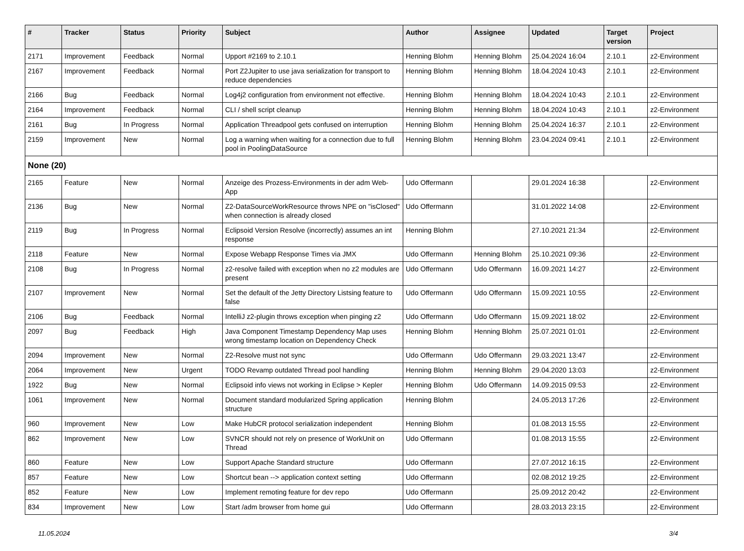| # | Tracker | Status | Priority | Subject | Author | Assignee | Updated | Target version | Project |
| --- | --- | --- | --- | --- | --- | --- | --- | --- | --- |
| 2171 | Improvement | Feedback | Normal | Upport #2169 to 2.10.1 | Henning Blohm | Henning Blohm | 25.04.2024 16:04 | 2.10.1 | z2-Environment |
| 2167 | Improvement | Feedback | Normal | Port Z2Jupiter to use java serialization for transport to reduce dependencies | Henning Blohm | Henning Blohm | 18.04.2024 10:43 | 2.10.1 | z2-Environment |
| 2166 | Bug | Feedback | Normal | Log4j2 configuration from environment not effective. | Henning Blohm | Henning Blohm | 18.04.2024 10:43 | 2.10.1 | z2-Environment |
| 2164 | Improvement | Feedback | Normal | CLI / shell script cleanup | Henning Blohm | Henning Blohm | 18.04.2024 10:43 | 2.10.1 | z2-Environment |
| 2161 | Bug | In Progress | Normal | Application Threadpool gets confused on interruption | Henning Blohm | Henning Blohm | 25.04.2024 16:37 | 2.10.1 | z2-Environment |
| 2159 | Improvement | New | Normal | Log a warning when waiting for a connection due to full pool in PoolingDataSource | Henning Blohm | Henning Blohm | 23.04.2024 09:41 | 2.10.1 | z2-Environment |
| None (20) | | | | | | | | | |
| 2165 | Feature | New | Normal | Anzeige des Prozess-Environments in der adm Web-App | Udo Offermann | | 29.01.2024 16:38 | | z2-Environment |
| 2136 | Bug | New | Normal | Z2-DataSourceWorkResource throws NPE on "isClosed" when connection is already closed | Udo Offermann | | 31.01.2022 14:08 | | z2-Environment |
| 2119 | Bug | In Progress | Normal | Eclipsoid Version Resolve (incorrectly) assumes an int response | Henning Blohm | | 27.10.2021 21:34 | | z2-Environment |
| 2118 | Feature | New | Normal | Expose Webapp Response Times via JMX | Udo Offermann | Henning Blohm | 25.10.2021 09:36 | | z2-Environment |
| 2108 | Bug | In Progress | Normal | z2-resolve failed with exception when no z2 modules are present | Udo Offermann | Udo Offermann | 16.09.2021 14:27 | | z2-Environment |
| 2107 | Improvement | New | Normal | Set the default of the Jetty Directory Listsing feature to false | Udo Offermann | Udo Offermann | 15.09.2021 10:55 | | z2-Environment |
| 2106 | Bug | Feedback | Normal | IntelliJ z2-plugin throws exception when pinging z2 | Udo Offermann | Udo Offermann | 15.09.2021 18:02 | | z2-Environment |
| 2097 | Bug | Feedback | High | Java Component Timestamp Dependency Map uses wrong timestamp location on Dependency Check | Henning Blohm | Henning Blohm | 25.07.2021 01:01 | | z2-Environment |
| 2094 | Improvement | New | Normal | Z2-Resolve must not sync | Udo Offermann | Udo Offermann | 29.03.2021 13:47 | | z2-Environment |
| 2064 | Improvement | New | Urgent | TODO Revamp outdated Thread pool handling | Henning Blohm | Henning Blohm | 29.04.2020 13:03 | | z2-Environment |
| 1922 | Bug | New | Normal | Eclipsoid info views not working in Eclipse > Kepler | Henning Blohm | Udo Offermann | 14.09.2015 09:53 | | z2-Environment |
| 1061 | Improvement | New | Normal | Document standard modularized Spring application structure | Henning Blohm | | 24.05.2013 17:26 | | z2-Environment |
| 960 | Improvement | New | Low | Make HubCR protocol serialization independent | Henning Blohm | | 01.08.2013 15:55 | | z2-Environment |
| 862 | Improvement | New | Low | SVNCR should not rely on presence of WorkUnit on Thread | Udo Offermann | | 01.08.2013 15:55 | | z2-Environment |
| 860 | Feature | New | Low | Support Apache Standard structure | Udo Offermann | | 27.07.2012 16:15 | | z2-Environment |
| 857 | Feature | New | Low | Shortcut bean --> application context setting | Udo Offermann | | 02.08.2012 19:25 | | z2-Environment |
| 852 | Feature | New | Low | Implement remoting feature for dev repo | Udo Offermann | | 25.09.2012 20:42 | | z2-Environment |
| 834 | Improvement | New | Low | Start /adm browser from home gui | Udo Offermann | | 28.03.2013 23:15 | | z2-Environment |
11.05.2024 3/4